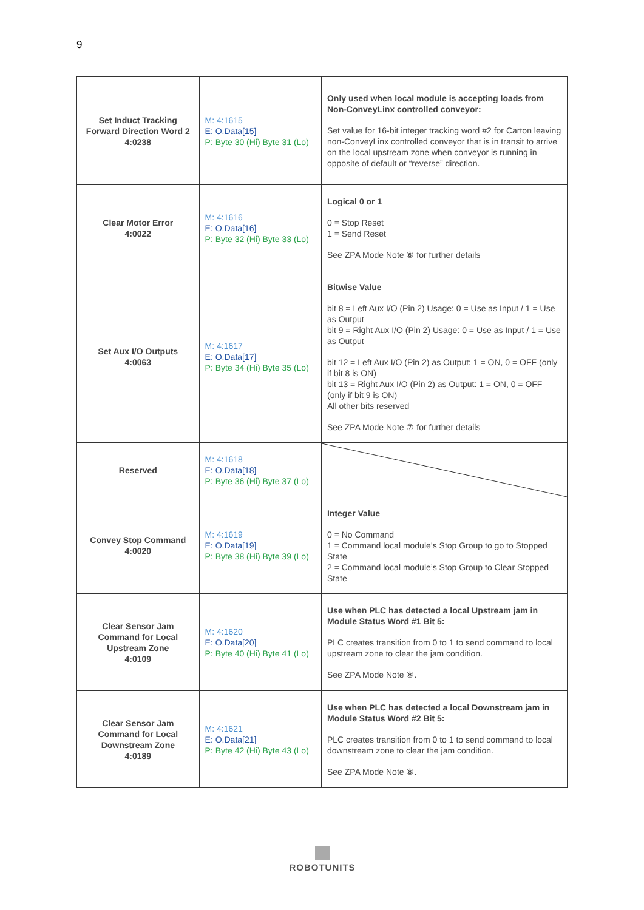9
| Set Induct Tracking Forward Direction Word 2 4:0238 | M: 4:1615 E: O.Data[15] P: Byte 30 (Hi) Byte 31 (Lo) | Only used when local module is accepting loads from Non-ConveyLinx controlled conveyor: Set value for 16-bit integer tracking word #2 for Carton leaving non-ConveyLinx controlled conveyor that is in transit to arrive on the local upstream zone when conveyor is running in opposite of default or “reverse” direction. |
| Clear Motor Error 4:0022 | M: 4:1616 E: O.Data[16] P: Byte 32 (Hi) Byte 33 (Lo) | Logical 0 or 1 0 = Stop Reset 1 = Send Reset See ZPA Mode Note ⑥ for further details |
| Set Aux I/O Outputs 4:0063 | M: 4:1617 E: O.Data[17] P: Byte 34 (Hi) Byte 35 (Lo) | Bitwise Value bit 8 = Left Aux I/O (Pin 2) Usage: 0 = Use as Input / 1 = Use as Output bit 9 = Right Aux I/O (Pin 2) Usage: 0 = Use as Input / 1 = Use as Output bit 12 = Left Aux I/O (Pin 2) as Output: 1 = ON, 0 = OFF (only if bit 8 is ON) bit 13 = Right Aux I/O (Pin 2) as Output: 1 = ON, 0 = OFF (only if bit 9 is ON) All other bits reserved See ZPA Mode Note ⑦ for further details |
| Reserved | M: 4:1618 E: O.Data[18] P: Byte 36 (Hi) Byte 37 (Lo) | |
| Convey Stop Command 4:0020 | M: 4:1619 E: O.Data[19] P: Byte 38 (Hi) Byte 39 (Lo) | Integer Value 0 = No Command 1 = Command local module’s Stop Group to go to Stopped State 2 = Command local module’s Stop Group to Clear Stopped State |
| Clear Sensor Jam Command for Local Upstream Zone 4:0109 | M: 4:1620 E: O.Data[20] P: Byte 40 (Hi) Byte 41 (Lo) | Use when PLC has detected a local Upstream jam in Module Status Word #1 Bit 5: PLC creates transition from 0 to 1 to send command to local upstream zone to clear the jam condition. See ZPA Mode Note ⑧. |
| Clear Sensor Jam Command for Local Downstream Zone 4:0189 | M: 4:1621 E: O.Data[21] P: Byte 42 (Hi) Byte 43 (Lo) | Use when PLC has detected a local Downstream jam in Module Status Word #2 Bit 5: PLC creates transition from 0 to 1 to send command to local downstream zone to clear the jam condition. See ZPA Mode Note ⑧. |
ROBOTUNITS